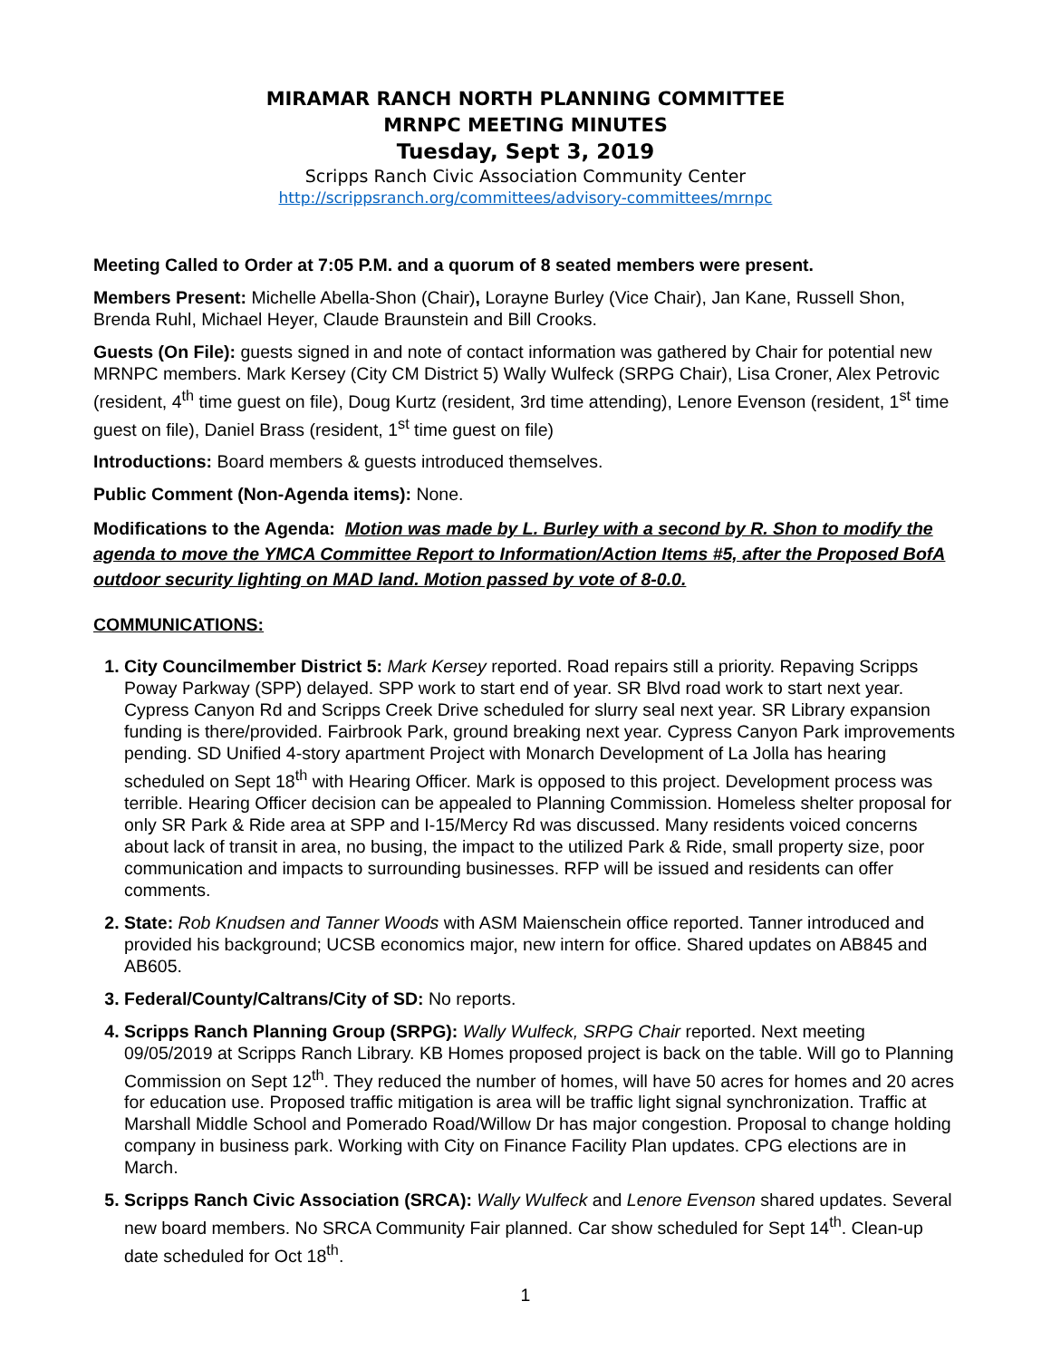MIRAMAR RANCH NORTH PLANNING COMMITTEE
MRNPC MEETING MINUTES
Tuesday, Sept 3, 2019
Scripps Ranch Civic Association Community Center
http://scrippsranch.org/committees/advisory-committees/mrnpc
Meeting Called to Order at 7:05 P.M. and a quorum of 8 seated members were present.
Members Present: Michelle Abella-Shon (Chair), Lorayne Burley (Vice Chair), Jan Kane, Russell Shon, Brenda Ruhl, Michael Heyer, Claude Braunstein and Bill Crooks.
Guests (On File): guests signed in and note of contact information was gathered by Chair for potential new MRNPC members. Mark Kersey (City CM District 5) Wally Wulfeck (SRPG Chair), Lisa Croner, Alex Petrovic (resident, 4<sup>th</sup> time guest on file), Doug Kurtz (resident, 3rd time attending), Lenore Evenson (resident, 1<sup>st</sup> time guest on file), Daniel Brass (resident, 1<sup>st</sup> time guest on file)
Introductions: Board members & guests introduced themselves.
Public Comment (Non-Agenda items): None.
Modifications to the Agenda: Motion was made by L. Burley with a second by R. Shon to modify the agenda to move the YMCA Committee Report to Information/Action Items #5, after the Proposed BofA outdoor security lighting on MAD land. Motion passed by vote of 8-0.0.
COMMUNICATIONS:
City Councilmember District 5: Mark Kersey reported. Road repairs still a priority. Repaving Scripps Poway Parkway (SPP) delayed. SPP work to start end of year. SR Blvd road work to start next year. Cypress Canyon Rd and Scripps Creek Drive scheduled for slurry seal next year. SR Library expansion funding is there/provided. Fairbrook Park, ground breaking next year. Cypress Canyon Park improvements pending. SD Unified 4-story apartment Project with Monarch Development of La Jolla has hearing scheduled on Sept 18<sup>th</sup> with Hearing Officer. Mark is opposed to this project. Development process was terrible. Hearing Officer decision can be appealed to Planning Commission. Homeless shelter proposal for only SR Park & Ride area at SPP and I-15/Mercy Rd was discussed. Many residents voiced concerns about lack of transit in area, no busing, the impact to the utilized Park & Ride, small property size, poor communication and impacts to surrounding businesses. RFP will be issued and residents can offer comments.
State: Rob Knudsen and Tanner Woods with ASM Maienschein office reported. Tanner introduced and provided his background; UCSB economics major, new intern for office. Shared updates on AB845 and AB605.
Federal/County/Caltrans/City of SD: No reports.
Scripps Ranch Planning Group (SRPG): Wally Wulfeck, SRPG Chair reported. Next meeting 09/05/2019 at Scripps Ranch Library. KB Homes proposed project is back on the table. Will go to Planning Commission on Sept 12<sup>th</sup>. They reduced the number of homes, will have 50 acres for homes and 20 acres for education use. Proposed traffic mitigation is area will be traffic light signal synchronization. Traffic at Marshall Middle School and Pomerado Road/Willow Dr has major congestion. Proposal to change holding company in business park. Working with City on Finance Facility Plan updates. CPG elections are in March.
Scripps Ranch Civic Association (SRCA): Wally Wulfeck and Lenore Evenson shared updates. Several new board members. No SRCA Community Fair planned. Car show scheduled for Sept 14<sup>th</sup>. Clean-up date scheduled for Oct 18<sup>th</sup>.
1